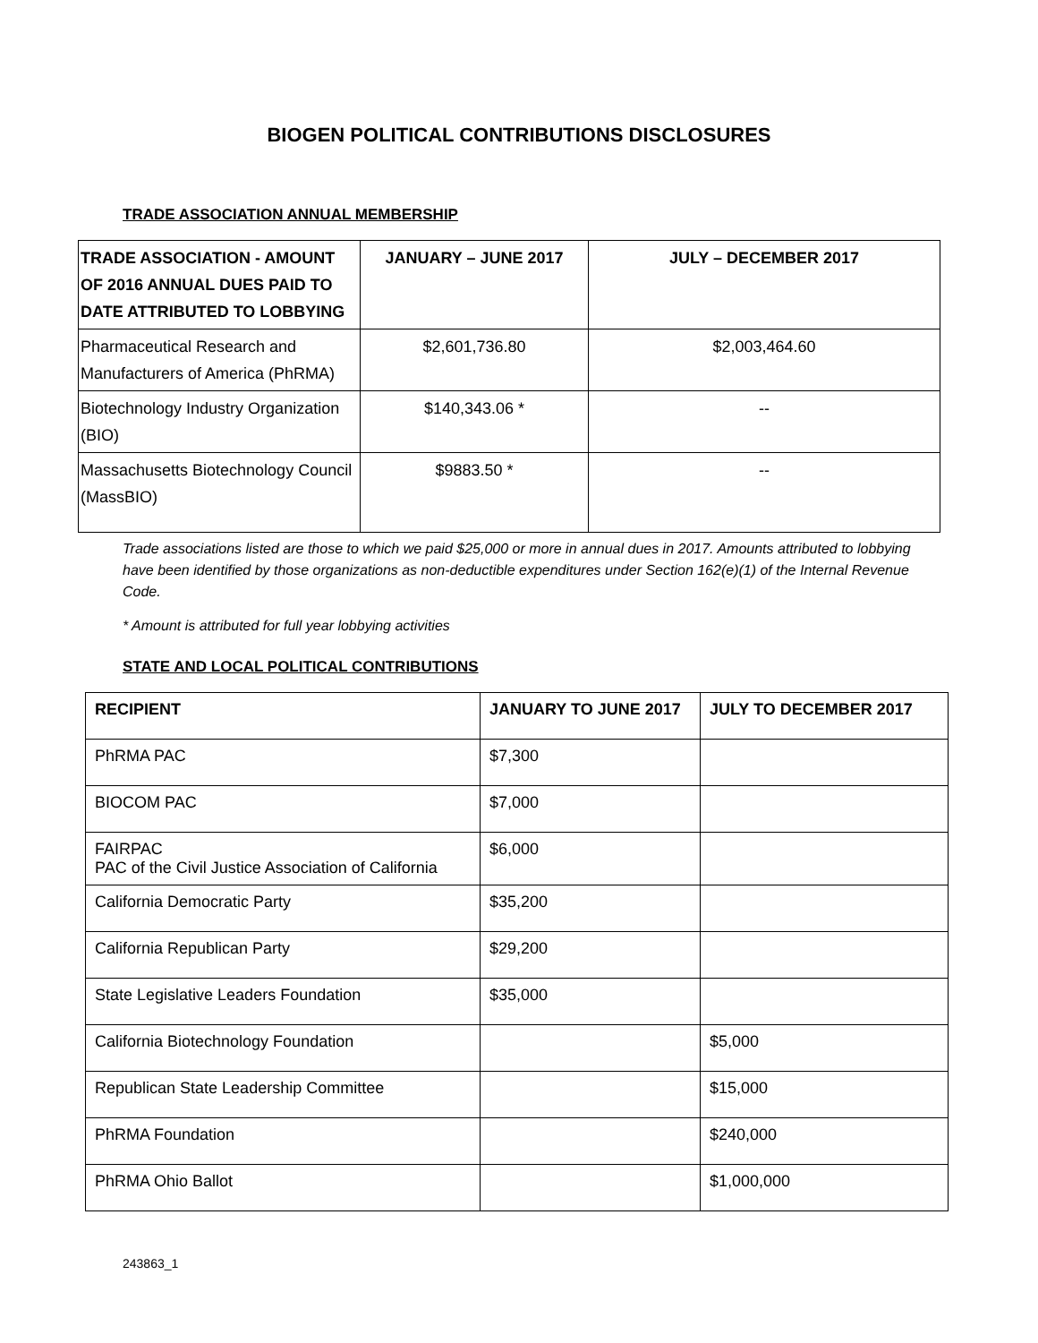BIOGEN POLITICAL CONTRIBUTIONS DISCLOSURES
TRADE ASSOCIATION ANNUAL MEMBERSHIP
| TRADE ASSOCIATION - AMOUNT OF 2016 ANNUAL DUES PAID TO DATE ATTRIBUTED TO LOBBYING | JANUARY – JUNE 2017 | JULY – DECEMBER 2017 |
| --- | --- | --- |
| Pharmaceutical Research and Manufacturers of America (PhRMA) | $2,601,736.80 | $2,003,464.60 |
| Biotechnology Industry Organization (BIO) | $140,343.06 * | -- |
| Massachusetts Biotechnology Council (MassBIO) | $9883.50 * | -- |
Trade associations listed are those to which we paid $25,000 or more in annual dues in 2017. Amounts attributed to lobbying have been identified by those organizations as non-deductible expenditures under Section 162(e)(1) of the Internal Revenue Code.
* Amount is attributed for full year lobbying activities
STATE AND LOCAL POLITICAL CONTRIBUTIONS
| RECIPIENT | JANUARY TO JUNE 2017 | JULY TO DECEMBER 2017 |
| --- | --- | --- |
| PhRMA PAC | $7,300 | |
| BIOCOM PAC | $7,000 | |
| FAIRPAC PAC of the Civil Justice Association of California | $6,000 | |
| California Democratic Party | $35,200 | |
| California Republican Party | $29,200 | |
| State Legislative Leaders Foundation | $35,000 | |
| California Biotechnology Foundation | | $5,000 |
| Republican State Leadership Committee | | $15,000 |
| PhRMA Foundation | | $240,000 |
| PhRMA Ohio Ballot | | $1,000,000 |
243863_1